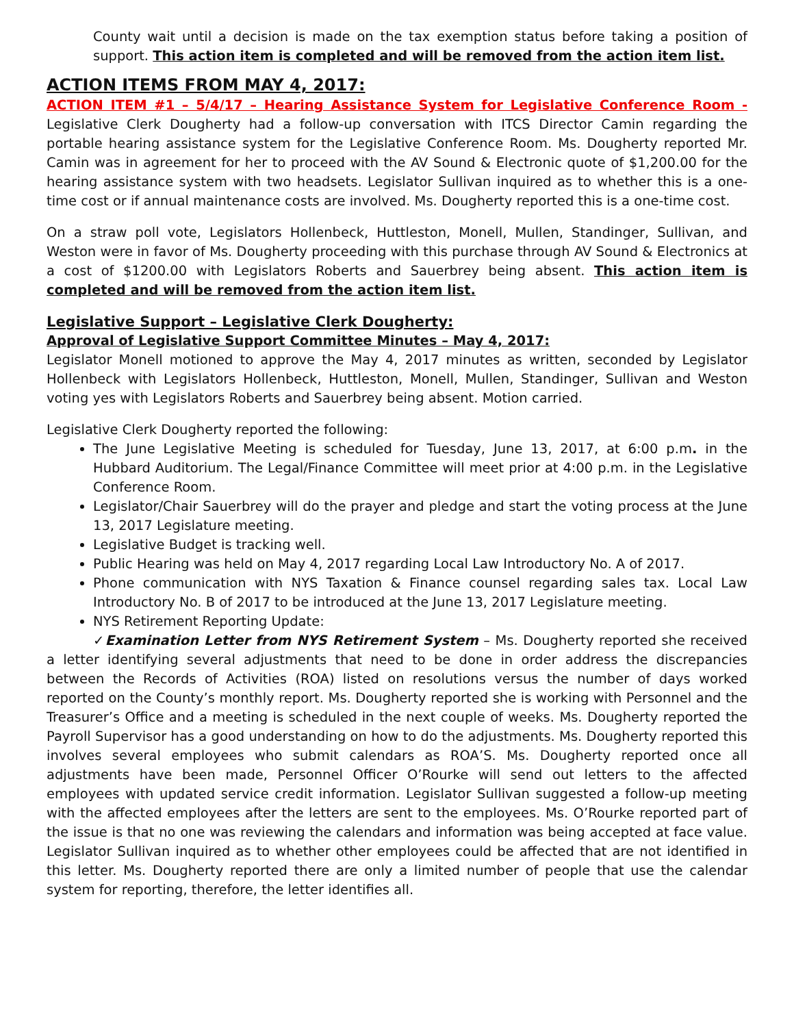County wait until a decision is made on the tax exemption status before taking a position of support. This action item is completed and will be removed from the action item list.
ACTION ITEMS FROM MAY 4, 2017:
ACTION ITEM #1 – 5/4/17 – Hearing Assistance System for Legislative Conference Room - Legislative Clerk Dougherty had a follow-up conversation with ITCS Director Camin regarding the portable hearing assistance system for the Legislative Conference Room. Ms. Dougherty reported Mr. Camin was in agreement for her to proceed with the AV Sound & Electronic quote of $1,200.00 for the hearing assistance system with two headsets. Legislator Sullivan inquired as to whether this is a one-time cost or if annual maintenance costs are involved. Ms. Dougherty reported this is a one-time cost.
On a straw poll vote, Legislators Hollenbeck, Huttleston, Monell, Mullen, Standinger, Sullivan, and Weston were in favor of Ms. Dougherty proceeding with this purchase through AV Sound & Electronics at a cost of $1200.00 with Legislators Roberts and Sauerbrey being absent. This action item is completed and will be removed from the action item list.
Legislative Support – Legislative Clerk Dougherty:
Approval of Legislative Support Committee Minutes – May 4, 2017:
Legislator Monell motioned to approve the May 4, 2017 minutes as written, seconded by Legislator Hollenbeck with Legislators Hollenbeck, Huttleston, Monell, Mullen, Standinger, Sullivan and Weston voting yes with Legislators Roberts and Sauerbrey being absent. Motion carried.
Legislative Clerk Dougherty reported the following:
The June Legislative Meeting is scheduled for Tuesday, June 13, 2017, at 6:00 p.m. in the Hubbard Auditorium. The Legal/Finance Committee will meet prior at 4:00 p.m. in the Legislative Conference Room.
Legislator/Chair Sauerbrey will do the prayer and pledge and start the voting process at the June 13, 2017 Legislature meeting.
Legislative Budget is tracking well.
Public Hearing was held on May 4, 2017 regarding Local Law Introductory No. A of 2017.
Phone communication with NYS Taxation & Finance counsel regarding sales tax. Local Law Introductory No. B of 2017 to be introduced at the June 13, 2017 Legislature meeting.
NYS Retirement Reporting Update:
✓Examination Letter from NYS Retirement System – Ms. Dougherty reported she received a letter identifying several adjustments that need to be done in order address the discrepancies between the Records of Activities (ROA) listed on resolutions versus the number of days worked reported on the County’s monthly report. Ms. Dougherty reported she is working with Personnel and the Treasurer’s Office and a meeting is scheduled in the next couple of weeks. Ms. Dougherty reported the Payroll Supervisor has a good understanding on how to do the adjustments. Ms. Dougherty reported this involves several employees who submit calendars as ROA’S. Ms. Dougherty reported once all adjustments have been made, Personnel Officer O’Rourke will send out letters to the affected employees with updated service credit information. Legislator Sullivan suggested a follow-up meeting with the affected employees after the letters are sent to the employees. Ms. O’Rourke reported part of the issue is that no one was reviewing the calendars and information was being accepted at face value. Legislator Sullivan inquired as to whether other employees could be affected that are not identified in this letter. Ms. Dougherty reported there are only a limited number of people that use the calendar system for reporting, therefore, the letter identifies all.